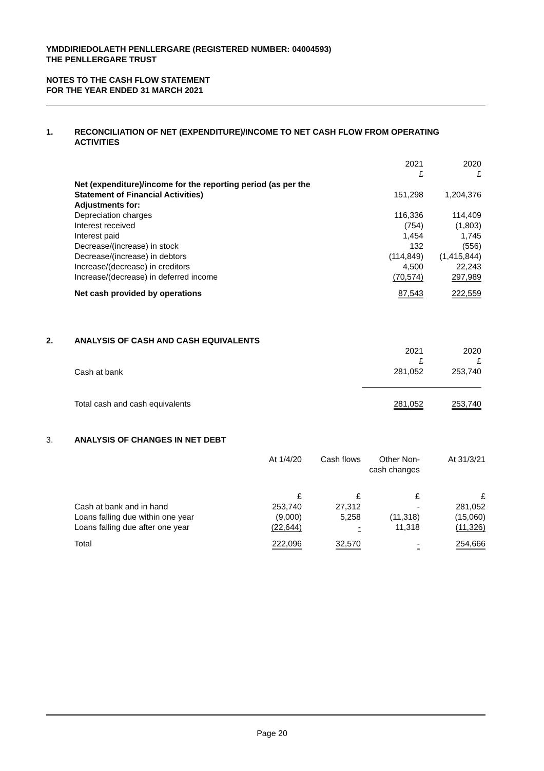YMDDIRIEDOLAETH PENLLERGARE (REGISTERED NUMBER: 04004593)
THE PENLLERGARE TRUST
NOTES TO THE CASH FLOW STATEMENT
FOR THE YEAR ENDED 31 MARCH 2021
1. RECONCILIATION OF NET (EXPENDITURE)/INCOME TO NET CASH FLOW FROM OPERATING ACTIVITIES
| | 2021 £ | 2020 £ |
| Net (expenditure)/income for the reporting period (as per the Statement of Financial Activities) | 151,298 | 1,204,376 |
| Adjustments for: | | |
| Depreciation charges | 116,336 | 114,409 |
| Interest received | (754) | (1,803) |
| Interest paid | 1,454 | 1,745 |
| Decrease/(increase) in stock | 132 | (556) |
| Decrease/(increase) in debtors | (114,849) | (1,415,844) |
| Increase/(decrease) in creditors | 4,500 | 22,243 |
| Increase/(decrease) in deferred income | (70,574) | 297,989 |
| Net cash provided by operations | 87,543 | 222,559 |
2. ANALYSIS OF CASH AND CASH EQUIVALENTS
| | 2021 £ | 2020 £ |
| Cash at bank | 281,052 | 253,740 |
| Total cash and cash equivalents | 281,052 | 253,740 |
3. ANALYSIS OF CHANGES IN NET DEBT
| | At 1/4/20 | Cash flows | Other Non- cash changes | At 31/3/21 |
| | £ | £ | £ | £ |
| Cash at bank and in hand Loans falling due within one year Loans falling due after one year | 253,740 (9,000) (22,644) | 27,312 5,258 - | - (11,318) 11,318 | 281,052 (15,060) (11,326) |
| Total | 222,096 | 32,570 | - | 254,666 |
Page 20